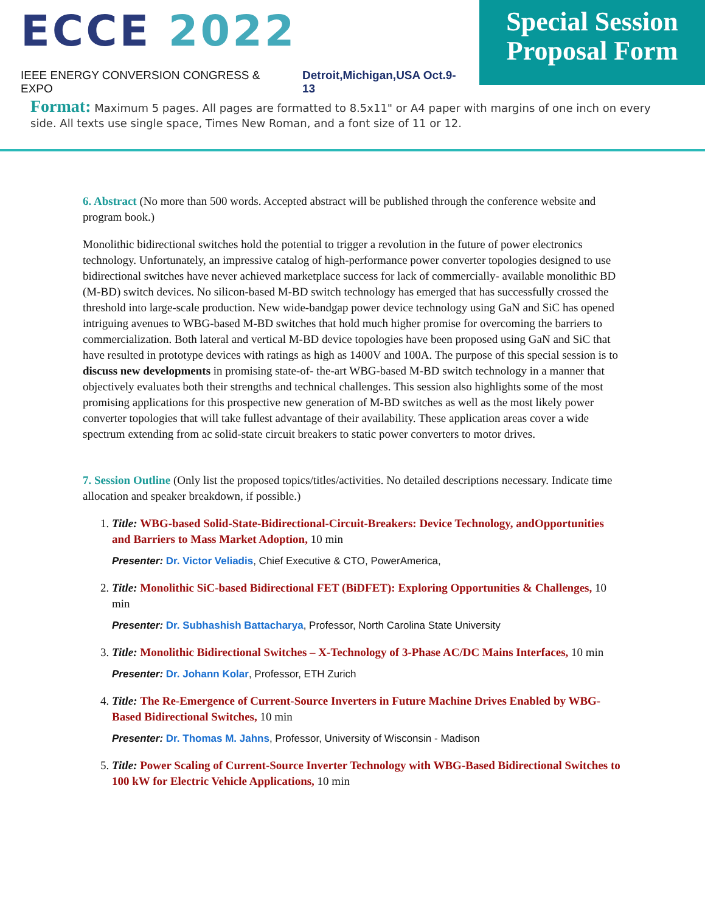ECCE 2022
IEEE ENERGY CONVERSION CONGRESS & EXPO Detroit,Michigan,USA Oct.9-13
Special Session Proposal Form
Format: Maximum 5 pages. All pages are formatted to 8.5x11" or A4 paper with margins of one inch on every side. All texts use single space, Times New Roman, and a font size of 11 or 12.
6. Abstract (No more than 500 words. Accepted abstract will be published through the conference website and program book.)
Monolithic bidirectional switches hold the potential to trigger a revolution in the future of power electronics technology. Unfortunately, an impressive catalog of high-performance power converter topologies designed to use bidirectional switches have never achieved marketplace success for lack of commercially- available monolithic BD (M-BD) switch devices. No silicon-based M-BD switch technology has emerged that has successfully crossed the threshold into large-scale production. New wide-bandgap power device technology using GaN and SiC has opened intriguing avenues to WBG-based M-BD switches that hold much higher promise for overcoming the barriers to commercialization. Both lateral and vertical M-BD device topologies have been proposed using GaN and SiC that have resulted in prototype devices with ratings as high as 1400V and 100A. The purpose of this special session is to discuss new developments in promising state-of- the-art WBG-based M-BD switch technology in a manner that objectively evaluates both their strengths and technical challenges. This session also highlights some of the most promising applications for this prospective new generation of M-BD switches as well as the most likely power converter topologies that will take fullest advantage of their availability. These application areas cover a wide spectrum extending from ac solid-state circuit breakers to static power converters to motor drives.
7. Session Outline (Only list the proposed topics/titles/activities. No detailed descriptions necessary. Indicate time allocation and speaker breakdown, if possible.)
1. Title: WBG-based Solid-State-Bidirectional-Circuit-Breakers: Device Technology, andOpportunities and Barriers to Mass Market Adoption, 10 min
Presenter: Dr. Victor Veliadis, Chief Executive & CTO, PowerAmerica,
2. Title: Monolithic SiC-based Bidirectional FET (BiDFET): Exploring Opportunities & Challenges, 10 min
Presenter: Dr. Subhashish Battacharya, Professor, North Carolina State University
3. Title: Monolithic Bidirectional Switches – X-Technology of 3-Phase AC/DC Mains Interfaces, 10 min
Presenter: Dr. Johann Kolar, Professor, ETH Zurich
4. Title: The Re-Emergence of Current-Source Inverters in Future Machine Drives Enabled by WBG-Based Bidirectional Switches, 10 min
Presenter: Dr. Thomas M. Jahns, Professor, University of Wisconsin - Madison
5. Title: Power Scaling of Current-Source Inverter Technology with WBG-Based Bidirectional Switches to 100 kW for Electric Vehicle Applications, 10 min